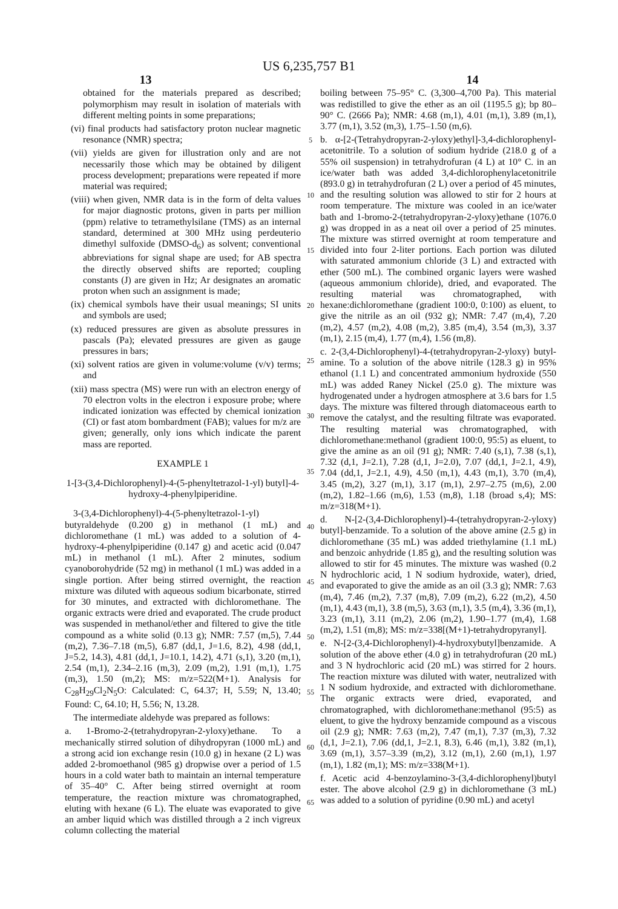US 6,235,757 B1
13 14
obtained for the materials prepared as described; polymorphism may result in isolation of materials with different melting points in some preparations;
(vi) final products had satisfactory proton nuclear magnetic resonance (NMR) spectra;
(vii) yields are given for illustration only and are not necessarily those which may be obtained by diligent process development; preparations were repeated if more material was required;
(viii) when given, NMR data is in the form of delta values for major diagnostic protons, given in parts per million (ppm) relative to tetramethylsilane (TMS) as an internal standard, determined at 300 MHz using perdeuterio dimethyl sulfoxide (DMSO-d<sub>6</sub>) as solvent; conventional abbreviations for signal shape are used; for AB spectra the directly observed shifts are reported; coupling constants (J) are given in Hz; Ar designates an aromatic proton when such an assignment is made;
(ix) chemical symbols have their usual meanings; SI units and symbols are used;
(x) reduced pressures are given as absolute pressures in pascals (Pa); elevated pressures are given as gauge pressures in bars;
(xi) solvent ratios are given in volume:volume (v/v) terms; and
(xii) mass spectra (MS) were run with an electron energy of 70 electron volts in the electron i exposure probe; where indicated ionization was effected by chemical ionization (CI) or fast atom bombardment (FAB); values for m/z are given; generally, only ions which indicate the parent mass are reported.
EXAMPLE 1
1-[3-(3,4-Dichlorophenyl)-4-(5-phenyltetrazol-1-yl) butyl]-4-hydroxy-4-phenylpiperidine.
3-(3,4-Dichlorophenyl)-4-(5-phenyltetrazol-1-yl) butyraldehyde (0.200 g) in methanol (1 mL) and dichloromethane (1 mL) was added to a solution of 4-hydroxy-4-phenylpiperidine (0.147 g) and acetic acid (0.047 mL) in methanol (1 mL). After 2 minutes, sodium cyanoborohydride (52 mg) in methanol (1 mL) was added in a single portion. After being stirred overnight, the reaction mixture was diluted with aqueous sodium bicarbonate, stirred for 30 minutes, and extracted with dichloromethane. The organic extracts were dried and evaporated. The crude product was suspended in methanol/ether and filtered to give the title compound as a white solid (0.13 g); NMR: 7.57 (m,5), 7.44 (m,2), 7.36–7.18 (m,5), 6.87 (dd,1, J=1.6, 8.2), 4.98 (dd,1, J=5.2, 14.3), 4.81 (dd,1, J=10.1, 14.2), 4.71 (s,1), 3.20 (m,1), 2.54 (m,1), 2.34–2.16 (m,3), 2.09 (m,2), 1.91 (m,1), 1.75 (m,3), 1.50 (m,2); MS: m/z=522(M+1). Analysis for C<sub>28</sub>H<sub>29</sub>Cl<sub>2</sub>N<sub>5</sub>O: Calculated: C, 64.37; H, 5.59; N, 13.40; Found: C, 64.10; H, 5.56; N, 13.28.
The intermediate aldehyde was prepared as follows:
a. 1-Bromo-2-(tetrahydropyran-2-yloxy)ethane. To a mechanically stirred solution of dihydropyran (1000 mL) and a strong acid ion exchange resin (10.0 g) in hexane (2 L) was added 2-bromoethanol (985 g) dropwise over a period of 1.5 hours in a cold water bath to maintain an internal temperature of 35–40° C. After being stirred overnight at room temperature, the reaction mixture was chromatographed, eluting with hexane (6 L). The eluate was evaporated to give an amber liquid which was distilled through a 2 inch vigreux column collecting the material
5
10
15
20
25
30
35
40
45
50
55
60
65
boiling between 75–95° C. (3,300–4,700 Pa). This material was redistilled to give the ether as an oil (1195.5 g); bp 80–90° C. (2666 Pa); NMR: 4.68 (m,1), 4.01 (m,1), 3.89 (m,1), 3.77 (m,1), 3.52 (m,3), 1.75–1.50 (m,6).
b. α-[2-(Tetrahydropyran-2-yloxy)ethyl]-3,4-dichlorophenyl-acetonitrile. To a solution of sodium hydride (218.0 g of a 55% oil suspension) in tetrahydrofuran (4 L) at 10° C. in an ice/water bath was added 3,4-dichlorophenylacetonitrile (893.0 g) in tetrahydrofuran (2 L) over a period of 45 minutes, and the resulting solution was allowed to stir for 2 hours at room temperature. The mixture was cooled in an ice/water bath and 1-bromo-2-(tetrahydropyran-2-yloxy)ethane (1076.0 g) was dropped in as a neat oil over a period of 25 minutes. The mixture was stirred overnight at room temperature and divided into four 2-liter portions. Each portion was diluted with saturated ammonium chloride (3 L) and extracted with ether (500 mL). The combined organic layers were washed (aqueous ammonium chloride), dried, and evaporated. The resulting material was chromatographed, with hexane:dichloromethane (gradient 100:0, 0:100) as eluent, to give the nitrile as an oil (932 g); NMR: 7.47 (m,4), 7.20 (m,2), 4.57 (m,2), 4.08 (m,2), 3.85 (m,4), 3.54 (m,3), 3.37 (m,1), 2.15 (m,4), 1.77 (m,4), 1.56 (m,8).
c. 2-(3,4-Dichlorophenyl)-4-(tetrahydropyran-2-yloxy) butyl-amine. To a solution of the above nitrile (128.3 g) in 95% ethanol (1.1 L) and concentrated ammonium hydroxide (550 mL) was added Raney Nickel (25.0 g). The mixture was hydrogenated under a hydrogen atmosphere at 3.6 bars for 1.5 days. The mixture was filtered through diatomaceous earth to remove the catalyst, and the resulting filtrate was evaporated. The resulting material was chromatographed, with dichloromethane:methanol (gradient 100:0, 95:5) as eluent, to give the amine as an oil (91 g); NMR: 7.40 (s,1), 7.38 (s,1), 7.32 (d,1, J=2.1), 7.28 (d,1, J=2.0), 7.07 (dd,1, J=2.1, 4.9), 7.04 (dd,1, J=2.1, 4.9), 4.50 (m,1), 4.43 (m,1), 3.70 (m,4), 3.45 (m,2), 3.27 (m,1), 3.17 (m,1), 2.97–2.75 (m,6), 2.00 (m,2), 1.82–1.66 (m,6), 1.53 (m,8), 1.18 (broad s,4); MS: m/z=318(M+1).
d. N-[2-(3,4-Dichlorophenyl)-4-(tetrahydropyran-2-yloxy) butyl]-benzamide. To a solution of the above amine (2.5 g) in dichloromethane (35 mL) was added triethylamine (1.1 mL) and benzoic anhydride (1.85 g), and the resulting solution was allowed to stir for 45 minutes. The mixture was washed (0.2 N hydrochloric acid, 1 N sodium hydroxide, water), dried, and evaporated to give the amide as an oil (3.3 g); NMR: 7.63 (m,4), 7.46 (m,2), 7.37 (m,8), 7.09 (m,2), 6.22 (m,2), 4.50 (m,1), 4.43 (m,1), 3.8 (m,5), 3.63 (m,1), 3.5 (m,4), 3.36 (m,1), 3.23 (m,1), 3.11 (m,2), 2.06 (m,2), 1.90–1.77 (m,4), 1.68 (m,2), 1.51 (m,8); MS: m/z=338[(M+1)-tetrahydropyranyl].
e. N-[2-(3,4-Dichlorophenyl)-4-hydroxybutyl]benzamide. A solution of the above ether (4.0 g) in tetrahydrofuran (20 mL) and 3 N hydrochloric acid (20 mL) was stirred for 2 hours. The reaction mixture was diluted with water, neutralized with 1 N sodium hydroxide, and extracted with dichloromethane. The organic extracts were dried, evaporated, and chromatographed, with dichloromethane:methanol (95:5) as eluent, to give the hydroxy benzamide compound as a viscous oil (2.9 g); NMR: 7.63 (m,2), 7.47 (m,1), 7.37 (m,3), 7.32 (d,1, J=2.1), 7.06 (dd,1, J=2.1, 8.3), 6.46 (m,1), 3.82 (m,1), 3.69 (m,1), 3.57–3.39 (m,2), 3.12 (m,1), 2.60 (m,1), 1.97 (m,1), 1.82 (m,1); MS: m/z=338(M+1).
f. Acetic acid 4-benzoylamino-3-(3,4-dichlorophenyl)butyl ester. The above alcohol (2.9 g) in dichloromethane (3 mL) was added to a solution of pyridine (0.90 mL) and acetyl